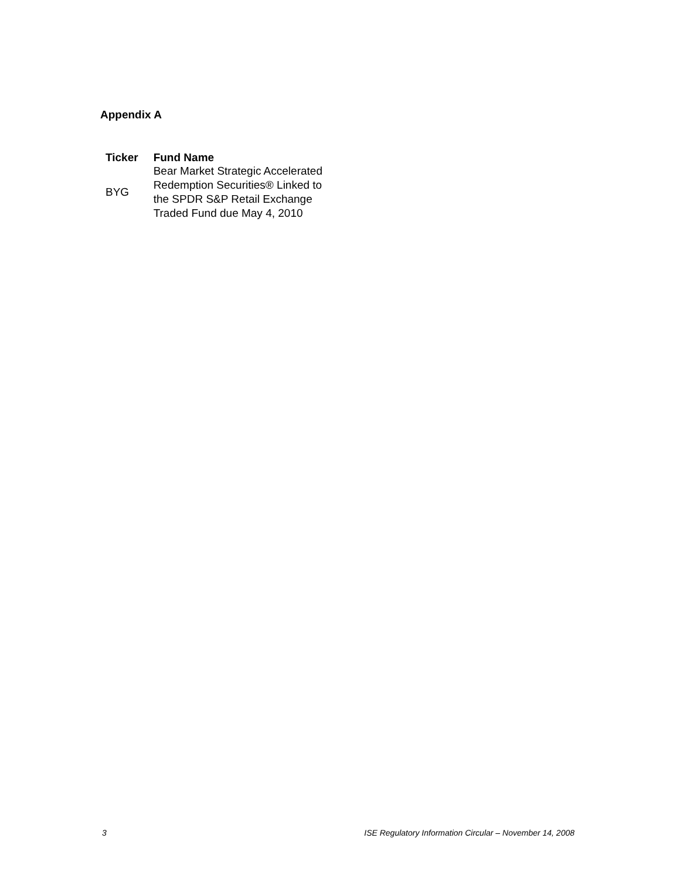Appendix A
| Ticker | Fund Name |
| --- | --- |
| BYG | Bear Market Strategic Accelerated Redemption Securities® Linked to the SPDR S&P Retail Exchange Traded Fund due May 4, 2010 |
3 ISE Regulatory Information Circular – November 14, 2008